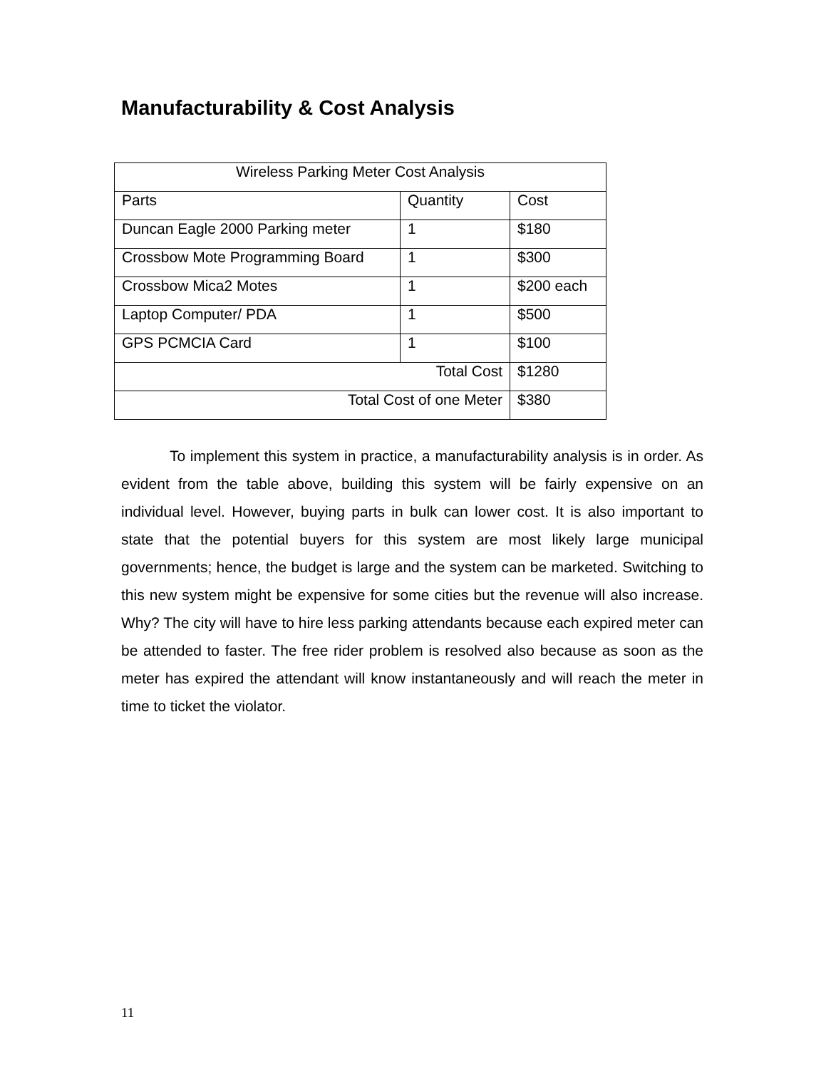Manufacturability & Cost Analysis
| Wireless Parking Meter Cost Analysis | | |
| --- | --- | --- |
| Parts | Quantity | Cost |
| Duncan Eagle 2000 Parking meter | 1 | $180 |
| Crossbow Mote Programming Board | 1 | $300 |
| Crossbow Mica2 Motes | 1 | $200 each |
| Laptop Computer/ PDA | 1 | $500 |
| GPS PCMCIA Card | 1 | $100 |
| Total Cost | | $1280 |
| Total Cost of one Meter | | $380 |
To implement this system in practice, a manufacturability analysis is in order. As evident from the table above, building this system will be fairly expensive on an individual level. However, buying parts in bulk can lower cost. It is also important to state that the potential buyers for this system are most likely large municipal governments; hence, the budget is large and the system can be marketed. Switching to this new system might be expensive for some cities but the revenue will also increase. Why? The city will have to hire less parking attendants because each expired meter can be attended to faster. The free rider problem is resolved also because as soon as the meter has expired the attendant will know instantaneously and will reach the meter in time to ticket the violator.
11